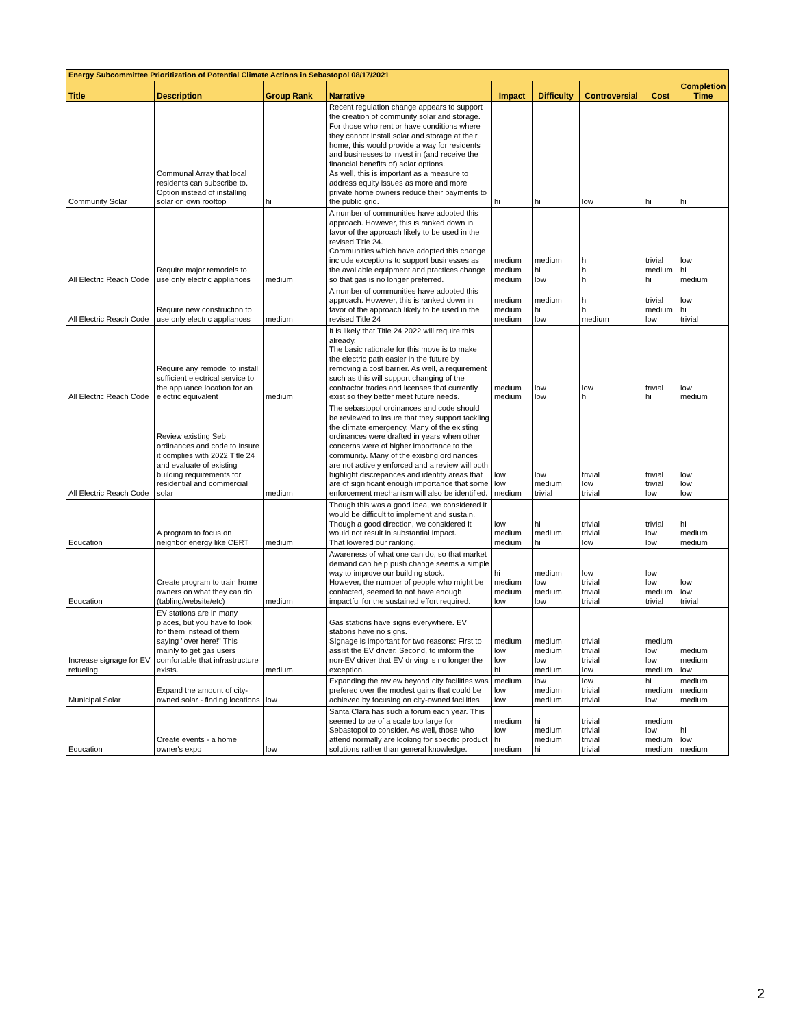| Energy Subcommittee Prioritization of Potential Climate Actions in Sebastopol 08/17/2021 | | | | | | | | |
| Title | Description | Group Rank | Narrative | Impact | Difficulty | Controversial | Cost | Completion Time |
| Community Solar | Communal Array that local residents can subscribe to. Option instead of installing solar on own rooftop | hi | Recent regulation change appears to support the creation of community solar and storage. For those who rent or have conditions where they cannot install solar and storage at their home, this would provide a way for residents and businesses to invest in (and receive the financial benefits of) solar options. As well, this is important as a measure to address equity issues as more and more private home owners reduce their payments to the public grid. | hi | hi | low | hi | hi |
| All Electric Reach Code | Require major remodels to use only electric appliances | medium | A number of communities have adopted this approach. However, this is ranked down in favor of the approach likely to be used in the revised Title 24. Communities which have adopted this change include exceptions to support businesses as the available equipment and practices change so that gas is no longer preferred. | medium medium medium | medium hi low | hi hi hi | trivial medium hi | low hi medium |
| All Electric Reach Code | Require new construction to use only electric appliances | medium | A number of communities have adopted this approach. However, this is ranked down in favor of the approach likely to be used in the revised Title 24 | medium medium medium | medium hi low | hi hi medium | trivial medium low | low hi trivial |
| All Electric Reach Code | Require any remodel to install sufficient electrical service to the appliance location for an electric equivalent | medium | It is likely that Title 24 2022 will require this already. The basic rationale for this move is to make the electric path easier in the future by removing a cost barrier. As well, a requirement such as this will support changing of the contractor trades and licenses that currently exist so they better meet future needs. | medium medium | low low | low hi | trivial hi | low medium |
| All Electric Reach Code | Review existing Seb ordinances and code to insure it complies with 2022 Title 24 and evaluate of existing building requirements for residential and commercial solar | medium | The sebastopol ordinances and code should be reviewed to insure that they support tackling the climate emergency. Many of the existing ordinances were drafted in years when other concerns were of higher importance to the community. Many of the existing ordinances are not actively enforced and a review will both highlight discrepances and identify areas that are of significant enough importance that some enforcement mechanism will also be identified. | low low medium | low medium trivial | trivial low trivial | trivial trivial low | low low low |
| Education | A program to focus on neighbor energy like CERT | medium | Though this was a good idea, we considered it would be difficult to implement and sustain. Though a good direction, we considered it would not result in substantial impact. That lowered our ranking. | low medium medium | hi medium hi | trivial trivial low | trivial low low | hi medium medium |
| Education | Create program to train home owners on what they can do (tabling/website/etc) | medium | Awareness of what one can do, so that market demand can help push change seems a simple way to improve our building stock. However, the number of people who might be contacted, seemed to not have enough impactful for the sustained effort required. | hi medium medium low | medium low medium low | low trivial trivial trivial | low low medium trivial | low low trivial |
| Increase signage for EV refueling | EV stations are in many places, but you have to look for them instead of them saying "over here!" This mainly to get gas users comfortable that infrastructure exists. | medium | Gas stations have signs everywhere. EV stations have no signs. SIgnage is important for two reasons: First to assist the EV driver. Second, to imform the non-EV driver that EV driving is no longer the exception. | medium low low hi | medium medium low medium | trivial trivial trivial low | medium low low medium | medium medium low |
| Municipal Solar | Expand the amount of city-owned solar - finding locations | low | Expanding the review beyond city facilities was prefered over the modest gains that could be achieved by focusing on city-owned facilities | medium low low | low medium medium | low trivial trivial | hi medium low | medium medium medium |
| Education | Create events - a home owner's expo | low | Santa Clara has such a forum each year. This seemed to be of a scale too large for Sebastopol to consider. As well, those who attend normally are looking for specific product solutions rather than general knowledge. | medium low hi medium | hi medium medium hi | trivial trivial trivial trivial | medium low medium medium | hi low medium |
2